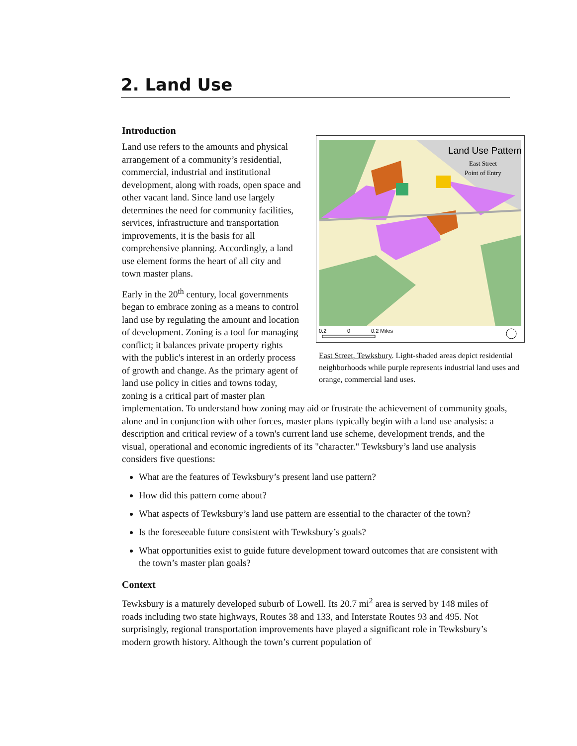2. Land Use
Introduction
Land Use Pattern
East Street
Point of Entry
0.2
0
0.2 Miles
East Street, Tewksbury. Light-shaded areas depict residential neighborhoods while purple represents industrial land uses and orange, commercial land uses.
Land use refers to the amounts and physical arrangement of a community’s residential, commercial, industrial and institutional development, along with roads, open space and other vacant land. Since land use largely determines the need for community facilities, services, infrastructure and transportation improvements, it is the basis for all comprehensive planning. Accordingly, a land use element forms the heart of all city and town master plans.
Early in the 20<sup>th</sup> century, local governments began to embrace zoning as a means to control land use by regulating the amount and location of development. Zoning is a tool for managing conflict; it balances private property rights with the public's interest in an orderly process of growth and change. As the primary agent of land use policy in cities and towns today, zoning is a critical part of master plan implementation. To understand how zoning may aid or frustrate the achievement of community goals, alone and in conjunction with other forces, master plans typically begin with a land use analysis: a description and critical review of a town's current land use scheme, development trends, and the visual, operational and economic ingredients of its "character." Tewksbury’s land use analysis considers five questions:
What are the features of Tewksbury’s present land use pattern?
How did this pattern come about?
What aspects of Tewksbury’s land use pattern are essential to the character of the town?
Is the foreseeable future consistent with Tewksbury’s goals?
What opportunities exist to guide future development toward outcomes that are consistent with the town’s master plan goals?
Context
Tewksbury is a maturely developed suburb of Lowell. Its 20.7 mi<sup>2</sup> area is served by 148 miles of roads including two state highways, Routes 38 and 133, and Interstate Routes 93 and 495. Not surprisingly, regional transportation improvements have played a significant role in Tewksbury’s modern growth history. Although the town’s current population of